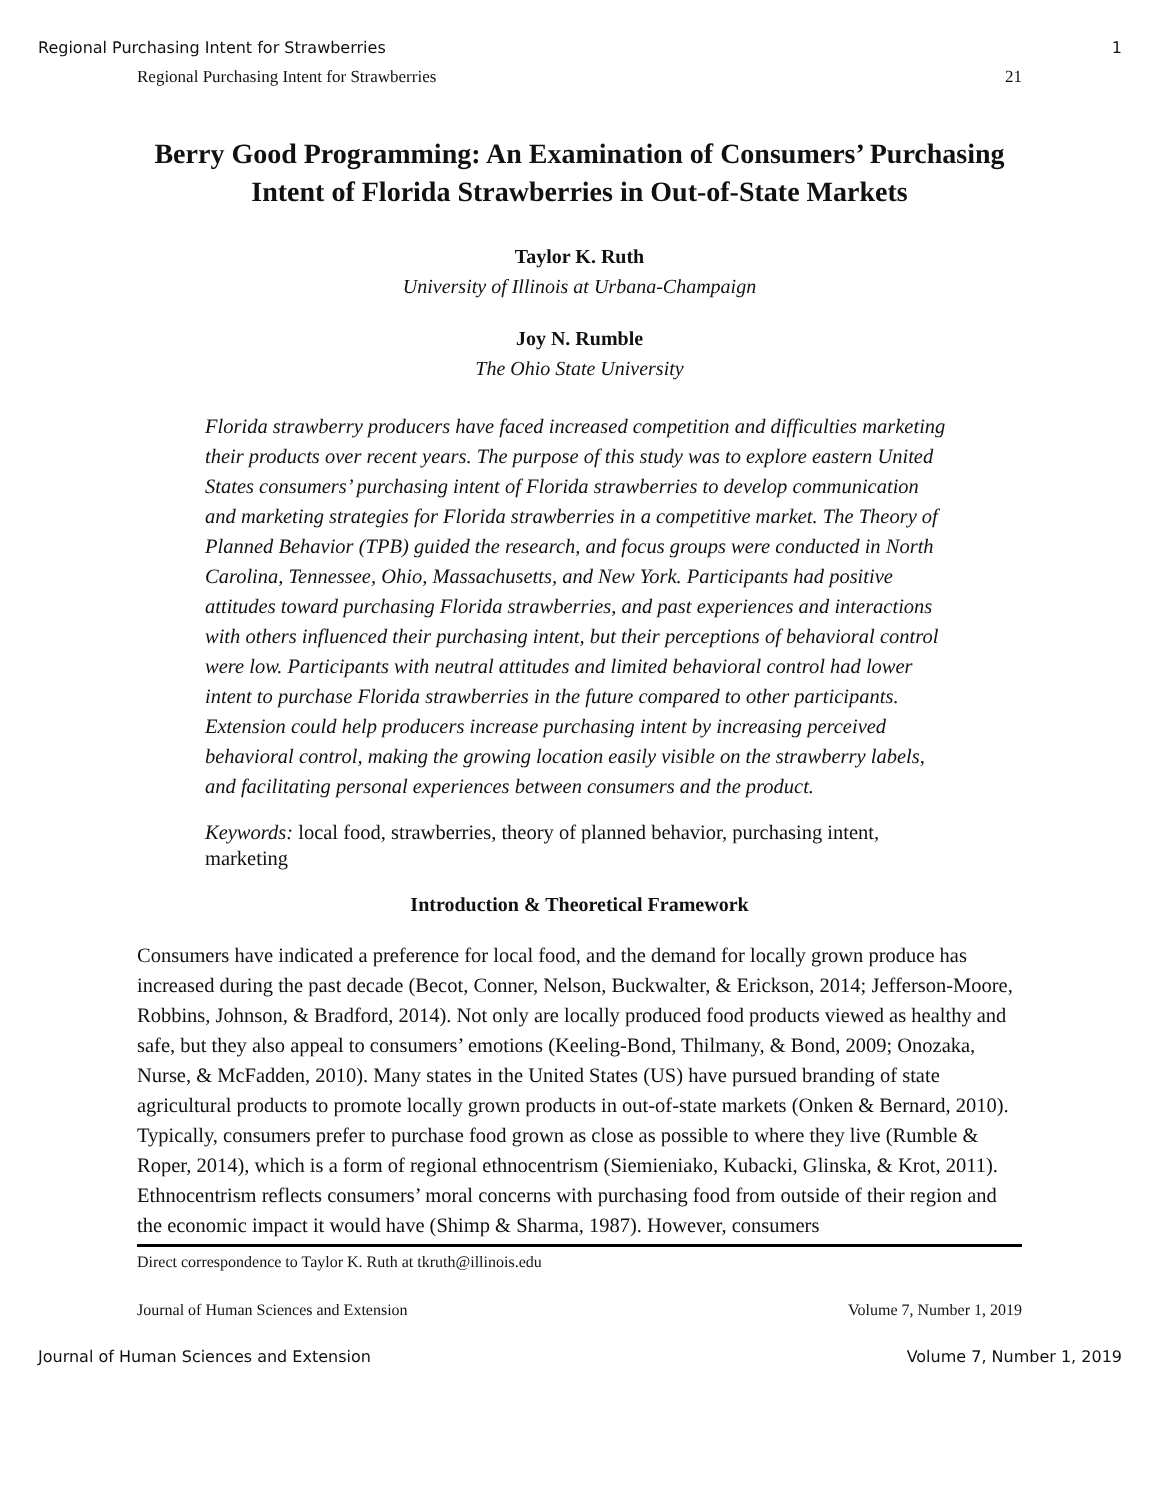Regional Purchasing Intent for Strawberries 1
Regional Purchasing Intent for Strawberries 21
Berry Good Programming: An Examination of Consumers’ Purchasing Intent of Florida Strawberries in Out-of-State Markets
Taylor K. Ruth
University of Illinois at Urbana-Champaign
Joy N. Rumble
The Ohio State University
Florida strawberry producers have faced increased competition and difficulties marketing their products over recent years. The purpose of this study was to explore eastern United States consumers’ purchasing intent of Florida strawberries to develop communication and marketing strategies for Florida strawberries in a competitive market. The Theory of Planned Behavior (TPB) guided the research, and focus groups were conducted in North Carolina, Tennessee, Ohio, Massachusetts, and New York. Participants had positive attitudes toward purchasing Florida strawberries, and past experiences and interactions with others influenced their purchasing intent, but their perceptions of behavioral control were low. Participants with neutral attitudes and limited behavioral control had lower intent to purchase Florida strawberries in the future compared to other participants. Extension could help producers increase purchasing intent by increasing perceived behavioral control, making the growing location easily visible on the strawberry labels, and facilitating personal experiences between consumers and the product.
Keywords: local food, strawberries, theory of planned behavior, purchasing intent, marketing
Introduction & Theoretical Framework
Consumers have indicated a preference for local food, and the demand for locally grown produce has increased during the past decade (Becot, Conner, Nelson, Buckwalter, & Erickson, 2014; Jefferson-Moore, Robbins, Johnson, & Bradford, 2014). Not only are locally produced food products viewed as healthy and safe, but they also appeal to consumers’ emotions (Keeling-Bond, Thilmany, & Bond, 2009; Onozaka, Nurse, & McFadden, 2010). Many states in the United States (US) have pursued branding of state agricultural products to promote locally grown products in out-of-state markets (Onken & Bernard, 2010). Typically, consumers prefer to purchase food grown as close as possible to where they live (Rumble & Roper, 2014), which is a form of regional ethnocentrism (Siemieniako, Kubacki, Glinska, & Krot, 2011). Ethnocentrism reflects consumers’ moral concerns with purchasing food from outside of their region and the economic impact it would have (Shimp & Sharma, 1987). However, consumers
Direct correspondence to Taylor K. Ruth at tkruth@illinois.edu
Journal of Human Sciences and Extension Volume 7, Number 1, 2019
Journal of Human Sciences and Extension Volume 7, Number 1, 2019